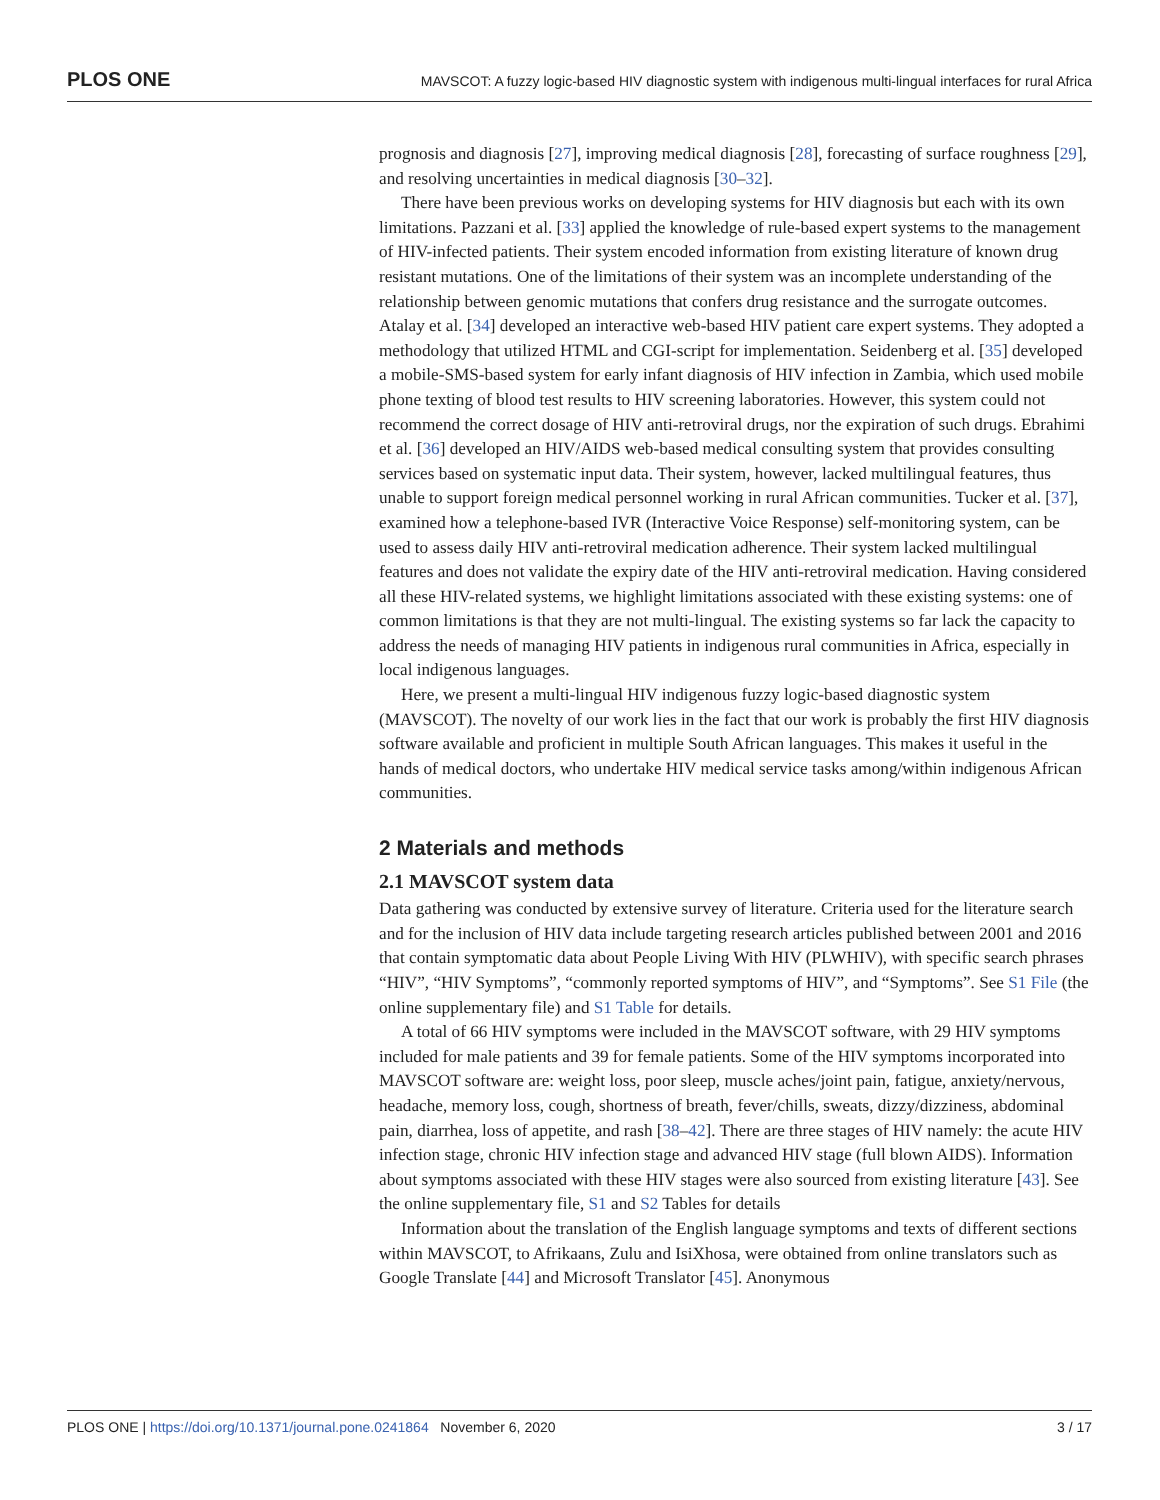PLOS ONE MAVSCOT: A fuzzy logic-based HIV diagnostic system with indigenous multi-lingual interfaces for rural Africa
prognosis and diagnosis [27], improving medical diagnosis [28], forecasting of surface roughness [29], and resolving uncertainties in medical diagnosis [30–32].
There have been previous works on developing systems for HIV diagnosis but each with its own limitations. Pazzani et al. [33] applied the knowledge of rule-based expert systems to the management of HIV-infected patients. Their system encoded information from existing literature of known drug resistant mutations. One of the limitations of their system was an incomplete understanding of the relationship between genomic mutations that confers drug resistance and the surrogate outcomes. Atalay et al. [34] developed an interactive web-based HIV patient care expert systems. They adopted a methodology that utilized HTML and CGI-script for implementation. Seidenberg et al. [35] developed a mobile-SMS-based system for early infant diagnosis of HIV infection in Zambia, which used mobile phone texting of blood test results to HIV screening laboratories. However, this system could not recommend the correct dosage of HIV anti-retroviral drugs, nor the expiration of such drugs. Ebrahimi et al. [36] developed an HIV/AIDS web-based medical consulting system that provides consulting services based on systematic input data. Their system, however, lacked multilingual features, thus unable to support foreign medical personnel working in rural African communities. Tucker et al. [37], examined how a telephone-based IVR (Interactive Voice Response) self-monitoring system, can be used to assess daily HIV anti-retroviral medication adherence. Their system lacked multilingual features and does not validate the expiry date of the HIV anti-retroviral medication. Having considered all these HIV-related systems, we highlight limitations associated with these existing systems: one of common limitations is that they are not multi-lingual. The existing systems so far lack the capacity to address the needs of managing HIV patients in indigenous rural communities in Africa, especially in local indigenous languages.
Here, we present a multi-lingual HIV indigenous fuzzy logic-based diagnostic system (MAVSCOT). The novelty of our work lies in the fact that our work is probably the first HIV diagnosis software available and proficient in multiple South African languages. This makes it useful in the hands of medical doctors, who undertake HIV medical service tasks among/within indigenous African communities.
2 Materials and methods
2.1 MAVSCOT system data
Data gathering was conducted by extensive survey of literature. Criteria used for the literature search and for the inclusion of HIV data include targeting research articles published between 2001 and 2016 that contain symptomatic data about People Living With HIV (PLWHIV), with specific search phrases “HIV”, “HIV Symptoms”, “commonly reported symptoms of HIV”, and “Symptoms”. See S1 File (the online supplementary file) and S1 Table for details.
A total of 66 HIV symptoms were included in the MAVSCOT software, with 29 HIV symptoms included for male patients and 39 for female patients. Some of the HIV symptoms incorporated into MAVSCOT software are: weight loss, poor sleep, muscle aches/joint pain, fatigue, anxiety/nervous, headache, memory loss, cough, shortness of breath, fever/chills, sweats, dizzy/dizziness, abdominal pain, diarrhea, loss of appetite, and rash [38–42]. There are three stages of HIV namely: the acute HIV infection stage, chronic HIV infection stage and advanced HIV stage (full blown AIDS). Information about symptoms associated with these HIV stages were also sourced from existing literature [43]. See the online supplementary file, S1 and S2 Tables for details
Information about the translation of the English language symptoms and texts of different sections within MAVSCOT, to Afrikaans, Zulu and IsiXhosa, were obtained from online translators such as Google Translate [44] and Microsoft Translator [45]. Anonymous
PLOS ONE | https://doi.org/10.1371/journal.pone.0241864 November 6, 2020 3 / 17